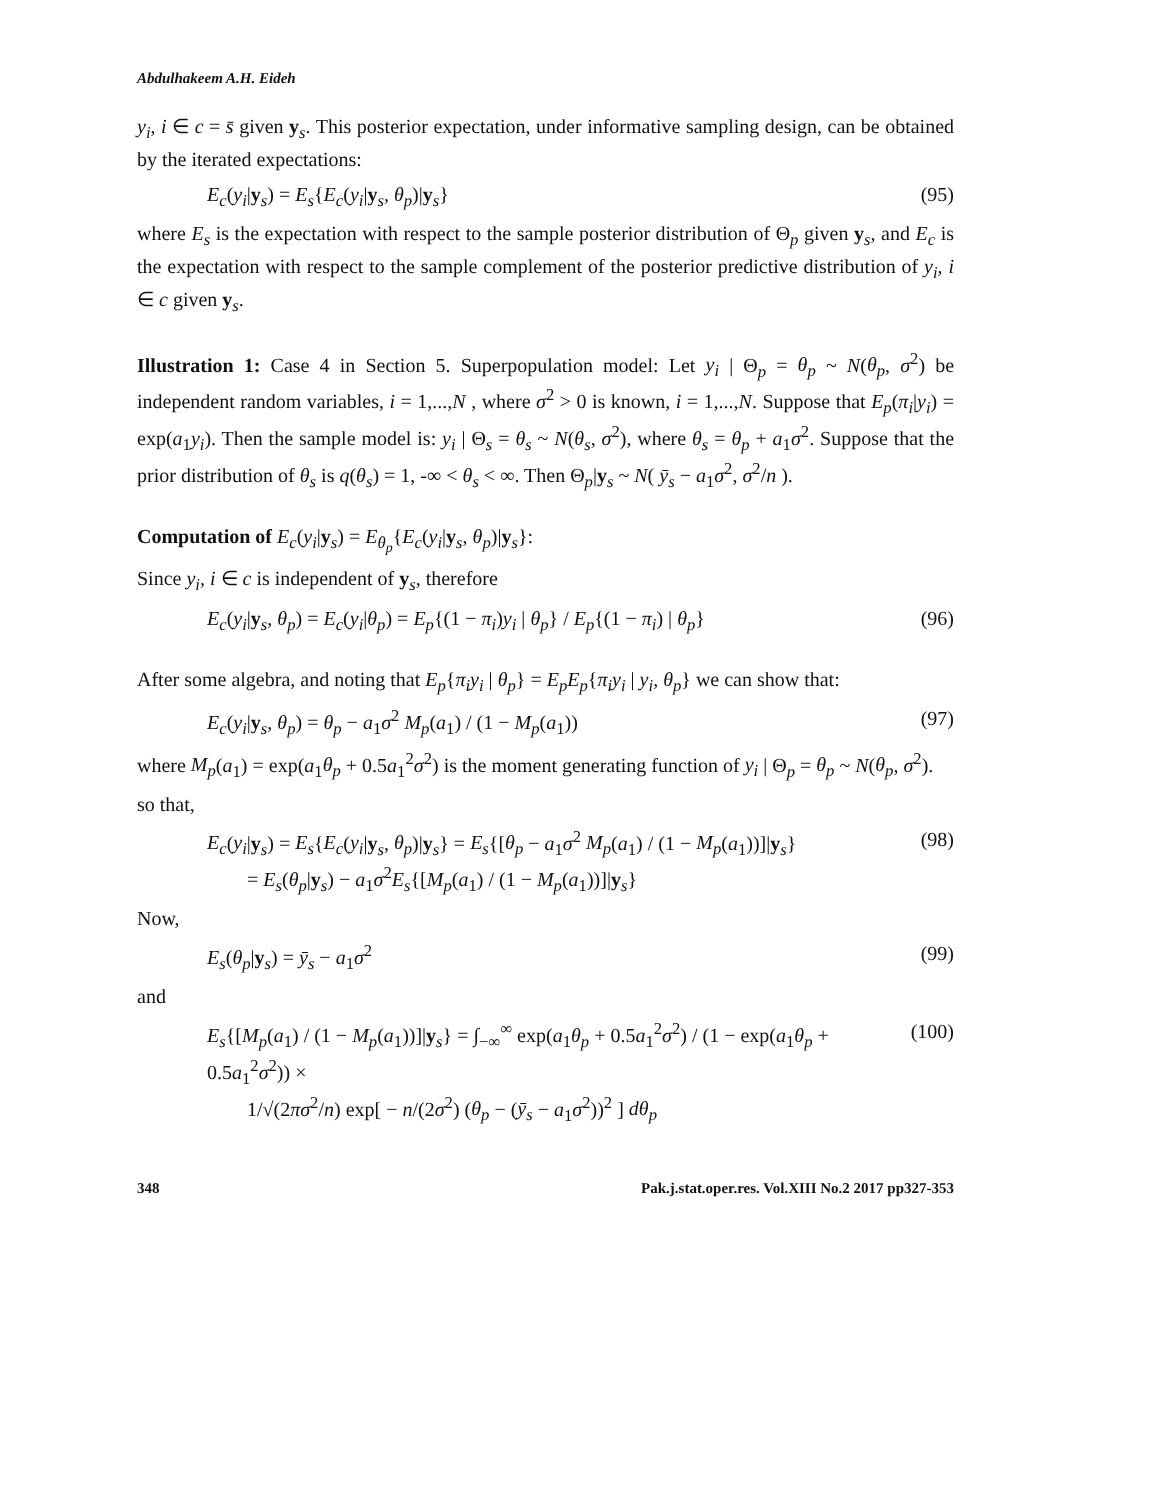Abdulhakeem A.H. Eideh
y<sub>i</sub>, i ∈ c = s̄ given y<sub>s</sub>. This posterior expectation, under informative sampling design, can be obtained by the iterated expectations:
E<sub>c</sub>(y<sub>i</sub>|y<sub>s</sub>) = E<sub>s</sub>{E<sub>c</sub>(y<sub>i</sub>|y<sub>s</sub>, θ<sub>p</sub>)|y<sub>s</sub>} (95)
where E<sub>s</sub> is the expectation with respect to the sample posterior distribution of Θ<sub>p</sub> given y<sub>s</sub>, and E<sub>c</sub> is the expectation with respect to the sample complement of the posterior predictive distribution of y<sub>i</sub>, i ∈ c given y<sub>s</sub>.
Illustration 1: Case 4 in Section 5. Superpopulation model: Let y<sub>i</sub> | Θ<sub>p</sub> = θ<sub>p</sub> ~ N(θ<sub>p</sub>, σ<sup>2</sup>) be independent random variables, i = 1,...,N , where σ<sup>2</sup> > 0 is known, i = 1,...,N. Suppose that E<sub>p</sub>(π<sub>i</sub>|y<sub>i</sub>) = exp(a<sub>1</sub>y<sub>i</sub>). Then the sample model is: y<sub>i</sub> | Θ<sub>s</sub> = θ<sub>s</sub> ~ N(θ<sub>s</sub>, σ<sup>2</sup>), where θ<sub>s</sub> = θ<sub>p</sub> + a<sub>1</sub>σ<sup>2</sup>. Suppose that the prior distribution of θ<sub>s</sub> is q(θ<sub>s</sub>) = 1, -∞ < θ<sub>s</sub> < ∞. Then Θ<sub>p</sub>|y<sub>s</sub> ~ N( ȳ<sub>s</sub> − a<sub>1</sub>σ<sup>2</sup>, σ<sup>2</sup>/n ).
Computation of E<sub>c</sub>(y<sub>i</sub>|y<sub>s</sub>) = E<sub>θ<sub>p</sub></sub>{E<sub>c</sub>(y<sub>i</sub>|y<sub>s</sub>, θ<sub>p</sub>)|y<sub>s</sub>}:
Since y<sub>i</sub>, i ∈ c is independent of y<sub>s</sub>, therefore
E<sub>c</sub>(y<sub>i</sub>|y<sub>s</sub>, θ<sub>p</sub>) = E<sub>c</sub>(y<sub>i</sub>|θ<sub>p</sub>) = E<sub>p</sub>{(1 − π<sub>i</sub>)y<sub>i</sub> | θ<sub>p</sub>} / E<sub>p</sub>{(1 − π<sub>i</sub>) | θ<sub>p</sub>} (96)
After some algebra, and noting that E<sub>p</sub>{π<sub>i</sub>y<sub>i</sub> | θ<sub>p</sub>} = E<sub>p</sub>E<sub>p</sub>{π<sub>i</sub>y<sub>i</sub> | y<sub>i</sub>, θ<sub>p</sub>} we can show that:
E<sub>c</sub>(y<sub>i</sub>|y<sub>s</sub>, θ<sub>p</sub>) = θ<sub>p</sub> − a<sub>1</sub>σ<sup>2</sup> M<sub>p</sub>(a<sub>1</sub>) / (1 − M<sub>p</sub>(a<sub>1</sub>)) (97)
where M<sub>p</sub>(a<sub>1</sub>) = exp(a<sub>1</sub>θ<sub>p</sub> + 0.5a<sub>1</sub><sup>2</sup>σ<sup>2</sup>) is the moment generating function of y<sub>i</sub> | Θ<sub>p</sub> = θ<sub>p</sub> ~ N(θ<sub>p</sub>, σ<sup>2</sup>).
so that,
E<sub>c</sub>(y<sub>i</sub>|y<sub>s</sub>) = E<sub>s</sub>{E<sub>c</sub>(y<sub>i</sub>|y<sub>s</sub>, θ<sub>p</sub>)|y<sub>s</sub>} = E<sub>s</sub>{[θ<sub>p</sub> − a<sub>1</sub>σ<sup>2</sup> M<sub>p</sub>(a<sub>1</sub>) / (1 − M<sub>p</sub>(a<sub>1</sub>))]|y<sub>s</sub>}
= E<sub>s</sub>(θ<sub>p</sub>|y<sub>s</sub>) − a<sub>1</sub>σ<sup>2</sup>E<sub>s</sub>{[M<sub>p</sub>(a<sub>1</sub>) / (1 − M<sub>p</sub>(a<sub>1</sub>))]|y<sub>s</sub>} (98)
Now,
E<sub>s</sub>(θ<sub>p</sub>|y<sub>s</sub>) = ȳ<sub>s</sub> − a<sub>1</sub>σ<sup>2</sup> (99)
and
E<sub>s</sub>{[M<sub>p</sub>(a<sub>1</sub>) / (1 − M<sub>p</sub>(a<sub>1</sub>))]|y<sub>s</sub>} = ∫<sub>−∞</sub><sup>∞</sup> exp(a<sub>1</sub>θ<sub>p</sub> + 0.5a<sub>1</sub><sup>2</sup>σ<sup>2</sup>) / (1 − exp(a<sub>1</sub>θ<sub>p</sub> + 0.5a<sub>1</sub><sup>2</sup>σ<sup>2</sup>)) ×
1/√(2πσ<sup>2</sup>/n) exp[ − n/(2σ<sup>2</sup>) (θ<sub>p</sub> − (ȳ<sub>s</sub> − a<sub>1</sub>σ<sup>2</sup>))<sup>2</sup> ] dθ<sub>p</sub> (100)
348 Pak.j.stat.oper.res. Vol.XIII No.2 2017 pp327-353